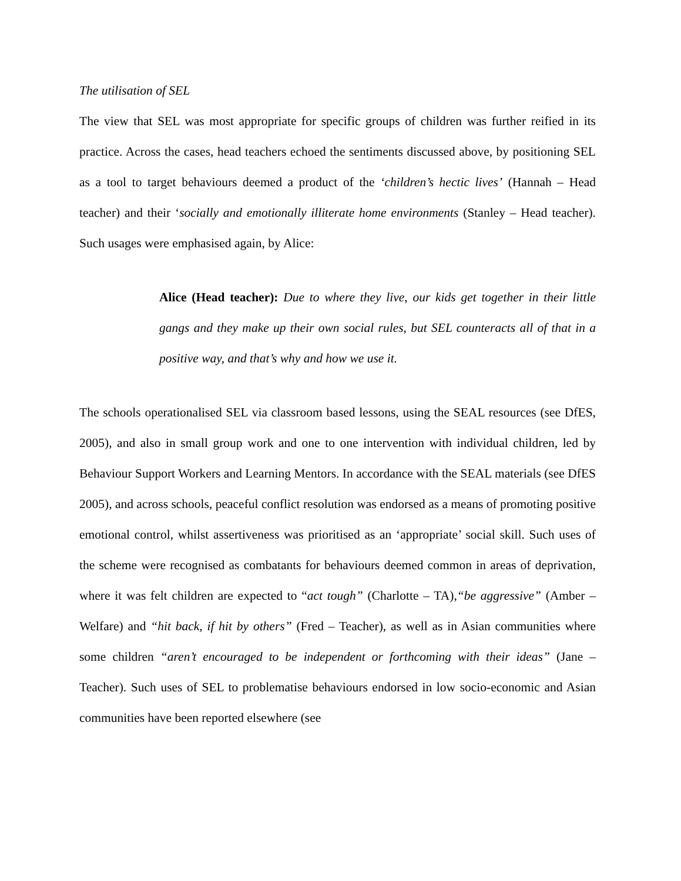The utilisation of SEL
The view that SEL was most appropriate for specific groups of children was further reified in its practice. Across the cases, head teachers echoed the sentiments discussed above, by positioning SEL as a tool to target behaviours deemed a product of the ‘children’s hectic lives’ (Hannah – Head teacher) and their ‘socially and emotionally illiterate home environments (Stanley – Head teacher). Such usages were emphasised again, by Alice:
Alice (Head teacher): Due to where they live, our kids get together in their little gangs and they make up their own social rules, but SEL counteracts all of that in a positive way, and that’s why and how we use it.
The schools operationalised SEL via classroom based lessons, using the SEAL resources (see DfES, 2005), and also in small group work and one to one intervention with individual children, led by Behaviour Support Workers and Learning Mentors. In accordance with the SEAL materials (see DfES 2005), and across schools, peaceful conflict resolution was endorsed as a means of promoting positive emotional control, whilst assertiveness was prioritised as an ‘appropriate’ social skill. Such uses of the scheme were recognised as combatants for behaviours deemed common in areas of deprivation, where it was felt children are expected to “act tough” (Charlotte – TA),“be aggressive” (Amber – Welfare) and “hit back, if hit by others” (Fred – Teacher), as well as in Asian communities where some children “aren’t encouraged to be independent or forthcoming with their ideas” (Jane – Teacher). Such uses of SEL to problematise behaviours endorsed in low socio-economic and Asian communities have been reported elsewhere (see